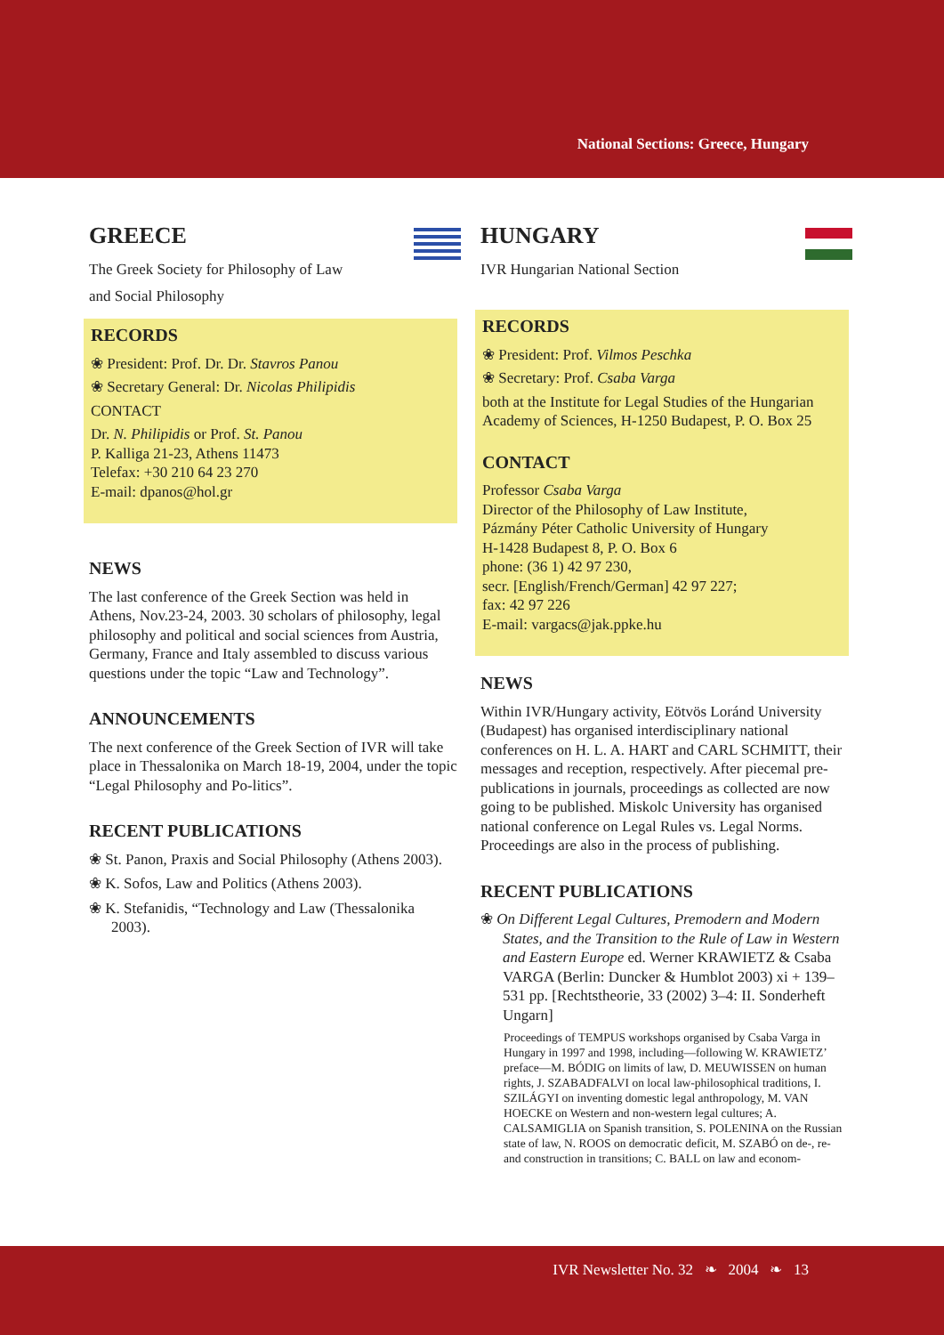National Sections: Greece, Hungary
GREECE
The Greek Society for Philosophy of Law
and Social Philosophy
RECORDS
❀ President: Prof. Dr. Dr. Stavros Panou
❀ Secretary General: Dr. Nicolas Philipidis
CONTACT
Dr. N. Philipidis or Prof. St. Panou
P. Kalliga 21-23, Athens 11473
Telefax: +30 210 64 23 270
E-mail: dpanos@hol.gr
NEWS
The last conference of the Greek Section was held in Athens, Nov.23-24, 2003. 30 scholars of philosophy, legal philosophy and political and social sciences from Austria, Germany, France and Italy assembled to discuss various questions under the topic “Law and Technology”.
ANNOUNCEMENTS
The next conference of the Greek Section of IVR will take place in Thessalonika on March 18-19, 2004, under the topic “Legal Philosophy and Po-litics”.
RECENT PUBLICATIONS
❀ St. Panon, Praxis and Social Philosophy (Athens 2003).
❀ K. Sofos, Law and Politics (Athens 2003).
❀ K. Stefanidis, “Technology and Law (Thessalonika 2003).
HUNGARY
IVR Hungarian National Section
RECORDS
❀ President: Prof. Vilmos Peschka
❀ Secretary: Prof. Csaba Varga
both at the Institute for Legal Studies of the Hungarian Academy of Sciences, H-1250 Budapest, P. O. Box 25
CONTACT
Professor Csaba Varga
Director of the Philosophy of Law Institute,
Pázmány Péter Catholic University of Hungary
H-1428 Budapest 8, P. O. Box 6
phone: (36 1) 42 97 230,
secr. [English/French/German] 42 97 227;
fax: 42 97 226
E-mail: vargacs@jak.ppke.hu
NEWS
Within IVR/Hungary activity, Eötvös Loránd University (Budapest) has organised interdisciplinary national conferences on H. L. A. HART and CARL SCHMITT, their messages and reception, respectively. After piecemal pre-publications in journals, proceedings as collected are now going to be published. Miskolc University has organised national conference on Legal Rules vs. Legal Norms. Proceedings are also in the process of publishing.
RECENT PUBLICATIONS
❀ On Different Legal Cultures, Premodern and Modern States, and the Transition to the Rule of Law in Western and Eastern Europe ed. Werner KRAWIETZ & Csaba VARGA (Berlin: Duncker & Humblot 2003) xi + 139–531 pp. [Rechtstheorie, 33 (2002) 3–4: II. Sonderheft Ungarn]
Proceedings of TEMPUS workshops organised by Csaba Varga in Hungary in 1997 and 1998, including—following W. KRAWIETZ’ preface—M. BÓDIG on limits of law, D. MEUWISSEN on human rights, J. SZABADFALVI on local law-philosophical traditions, I. SZILÁGYI on inventing domestic legal anthropology, M. VAN HOECKE on Western and non-western legal cultures; A. CALSAMIGLIA on Spanish transition, S. POLENINA on the Russian state of law, N. ROOS on democratic deficit, M. SZABÓ on de-, re- and construction in transitions; C. BALL on law and econom-
IVR Newsletter No. 32 ❧ 2004 ❧ 13